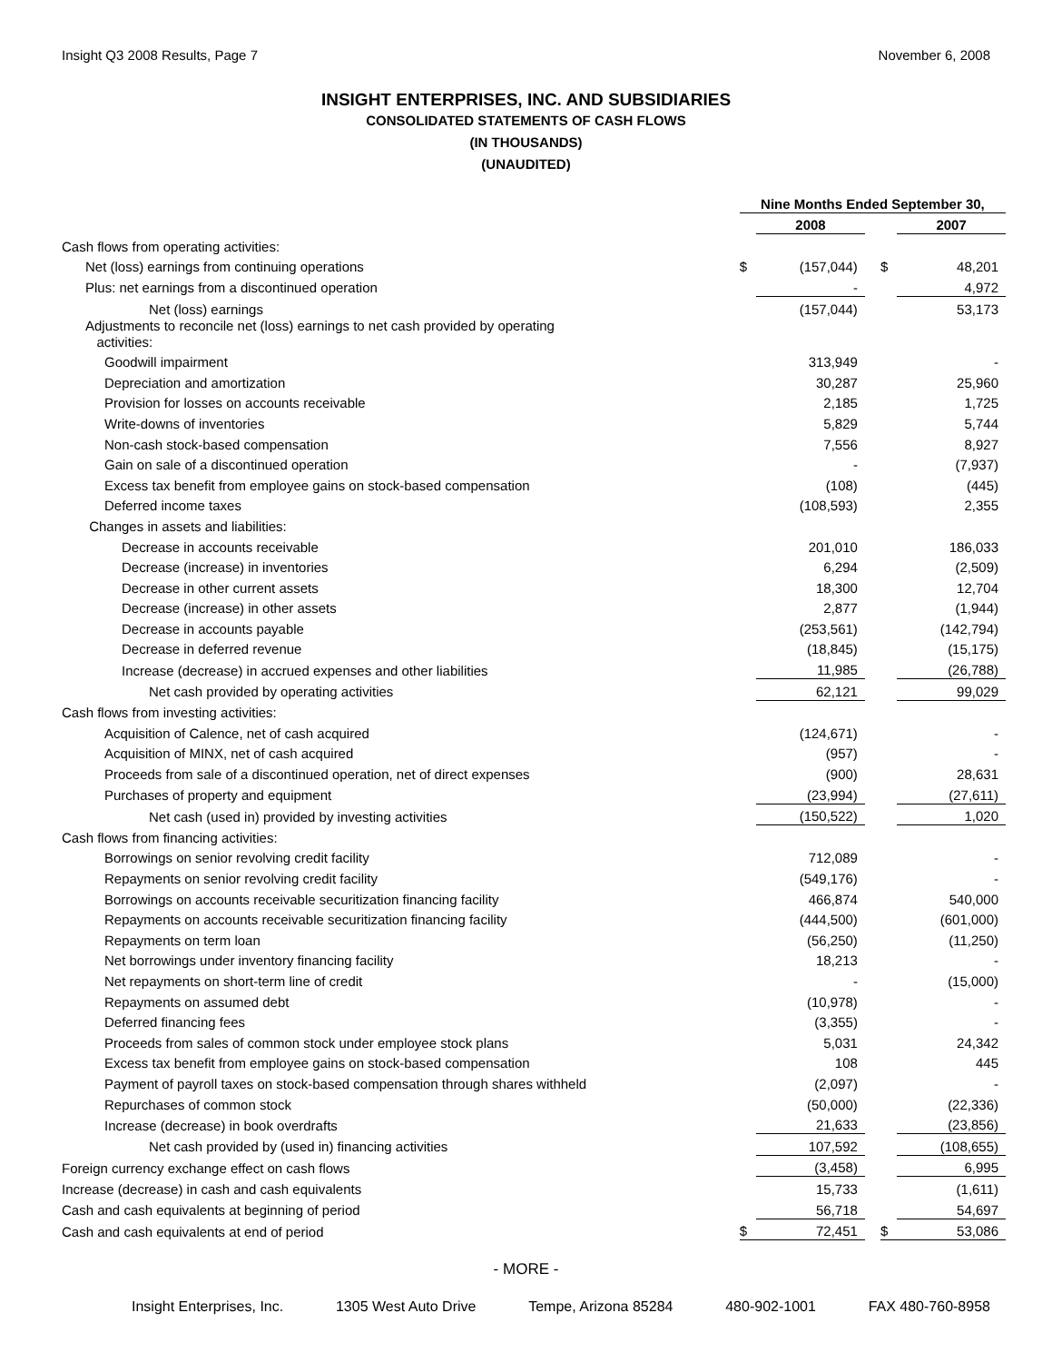Insight Q3 2008 Results, Page 7 November 6, 2008
INSIGHT ENTERPRISES, INC. AND SUBSIDIARIES
CONSOLIDATED STATEMENTS OF CASH FLOWS
(IN THOUSANDS)
(UNAUDITED)
| | Nine Months Ended September 30, | | | | |
| --- | --- | --- | --- | --- | --- |
| | | 2008 | | | 2007 |
| Cash flows from operating activities: | | | | | |
| Net (loss) earnings from continuing operations | $ | (157,044) | | $ | 48,201 |
| Plus: net earnings from a discontinued operation | | - | | | 4,972 |
| Net (loss) earnings | | (157,044) | | | 53,173 |
| Adjustments to reconcile net (loss) earnings to net cash provided by operating activities: | | | | | |
| Goodwill impairment | | 313,949 | | | - |
| Depreciation and amortization | | 30,287 | | | 25,960 |
| Provision for losses on accounts receivable | | 2,185 | | | 1,725 |
| Write-downs of inventories | | 5,829 | | | 5,744 |
| Non-cash stock-based compensation | | 7,556 | | | 8,927 |
| Gain on sale of a discontinued operation | | - | | | (7,937) |
| Excess tax benefit from employee gains on stock-based compensation | | (108) | | | (445) |
| Deferred income taxes | | (108,593) | | | 2,355 |
| Changes in assets and liabilities: | | | | | |
| Decrease in accounts receivable | | 201,010 | | | 186,033 |
| Decrease (increase) in inventories | | 6,294 | | | (2,509) |
| Decrease in other current assets | | 18,300 | | | 12,704 |
| Decrease (increase) in other assets | | 2,877 | | | (1,944) |
| Decrease in accounts payable | | (253,561) | | | (142,794) |
| Decrease in deferred revenue | | (18,845) | | | (15,175) |
| Increase (decrease) in accrued expenses and other liabilities | | 11,985 | | | (26,788) |
| Net cash provided by operating activities | | 62,121 | | | 99,029 |
| Cash flows from investing activities: | | | | | |
| Acquisition of Calence, net of cash acquired | | (124,671) | | | - |
| Acquisition of MINX, net of cash acquired | | (957) | | | - |
| Proceeds from sale of a discontinued operation, net of direct expenses | | (900) | | | 28,631 |
| Purchases of property and equipment | | (23,994) | | | (27,611) |
| Net cash (used in) provided by investing activities | | (150,522) | | | 1,020 |
| Cash flows from financing activities: | | | | | |
| Borrowings on senior revolving credit facility | | 712,089 | | | - |
| Repayments on senior revolving credit facility | | (549,176) | | | - |
| Borrowings on accounts receivable securitization financing facility | | 466,874 | | | 540,000 |
| Repayments on accounts receivable securitization financing facility | | (444,500) | | | (601,000) |
| Repayments on term loan | | (56,250) | | | (11,250) |
| Net borrowings under inventory financing facility | | 18,213 | | | - |
| Net repayments on short-term line of credit | | - | | | (15,000) |
| Repayments on assumed debt | | (10,978) | | | - |
| Deferred financing fees | | (3,355) | | | - |
| Proceeds from sales of common stock under employee stock plans | | 5,031 | | | 24,342 |
| Excess tax benefit from employee gains on stock-based compensation | | 108 | | | 445 |
| Payment of payroll taxes on stock-based compensation through shares withheld | | (2,097) | | | - |
| Repurchases of common stock | | (50,000) | | | (22,336) |
| Increase (decrease) in book overdrafts | | 21,633 | | | (23,856) |
| Net cash provided by (used in) financing activities | | 107,592 | | | (108,655) |
| Foreign currency exchange effect on cash flows | | (3,458) | | | 6,995 |
| Increase (decrease) in cash and cash equivalents | | 15,733 | | | (1,611) |
| Cash and cash equivalents at beginning of period | | 56,718 | | | 54,697 |
| Cash and cash equivalents at end of period | $ | 72,451 | | $ | 53,086 |
- MORE -
Insight Enterprises, Inc. 1305 West Auto Drive Tempe, Arizona 85284 480-902-1001 FAX 480-760-8958